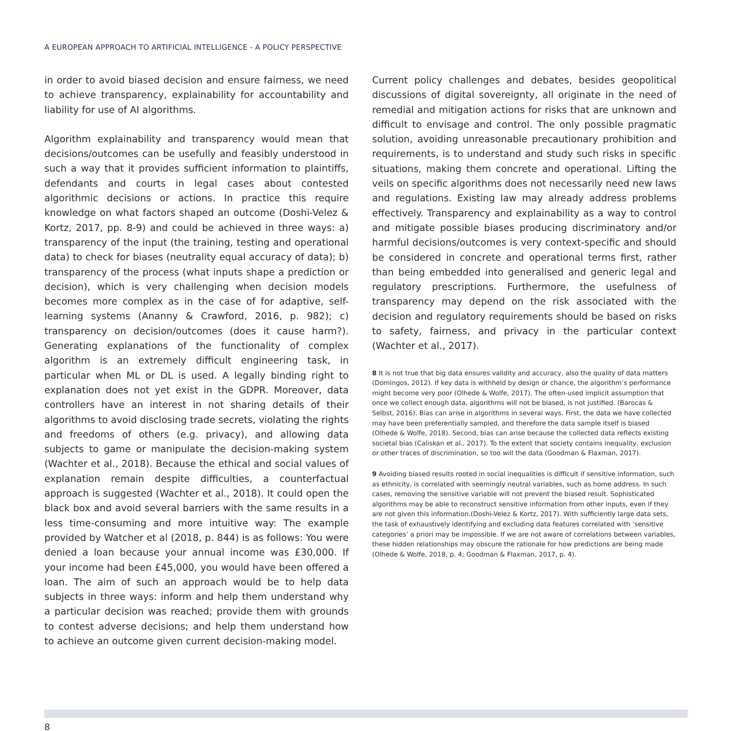A EUROPEAN APPROACH TO ARTIFICIAL INTELLIGENCE - A POLICY PERSPECTIVE
in order to avoid biased decision and ensure fairness, we need to achieve transparency, explainability for accountability and liability for use of AI algorithms.
Algorithm explainability and transparency would mean that decisions/outcomes can be usefully and feasibly understood in such a way that it provides sufficient information to plaintiffs, defendants and courts in legal cases about contested algorithmic decisions or actions. In practice this require knowledge on what factors shaped an outcome (Doshi-Velez & Kortz, 2017, pp. 8-9) and could be achieved in three ways: a) transparency of the input (the training, testing and operational data) to check for biases (neutrality equal accuracy of data); b) transparency of the process (what inputs shape a prediction or decision), which is very challenging when decision models becomes more complex as in the case of for adaptive, self-learning systems (Ananny & Crawford, 2016, p. 982); c) transparency on decision/outcomes (does it cause harm?). Generating explanations of the functionality of complex algorithm is an extremely difficult engineering task, in particular when ML or DL is used. A legally binding right to explanation does not yet exist in the GDPR. Moreover, data controllers have an interest in not sharing details of their algorithms to avoid disclosing trade secrets, violating the rights and freedoms of others (e.g. privacy), and allowing data subjects to game or manipulate the decision-making system (Wachter et al., 2018). Because the ethical and social values of explanation remain despite difficulties, a counterfactual approach is suggested (Wachter et al., 2018). It could open the black box and avoid several barriers with the same results in a less time-consuming and more intuitive way: The example provided by Watcher et al (2018, p. 844) is as follows: You were denied a loan because your annual income was £30,000. If your income had been £45,000, you would have been offered a loan. The aim of such an approach would be to help data subjects in three ways: inform and help them understand why a particular decision was reached; provide them with grounds to contest adverse decisions; and help them understand how to achieve an outcome given current decision-making model.
Current policy challenges and debates, besides geopolitical discussions of digital sovereignty, all originate in the need of remedial and mitigation actions for risks that are unknown and difficult to envisage and control. The only possible pragmatic solution, avoiding unreasonable precautionary prohibition and requirements, is to understand and study such risks in specific situations, making them concrete and operational. Lifting the veils on specific algorithms does not necessarily need new laws and regulations. Existing law may already address problems effectively. Transparency and explainability as a way to control and mitigate possible biases producing discriminatory and/or harmful decisions/outcomes is very context-specific and should be considered in concrete and operational terms first, rather than being embedded into generalised and generic legal and regulatory prescriptions. Furthermore, the usefulness of transparency may depend on the risk associated with the decision and regulatory requirements should be based on risks to safety, fairness, and privacy in the particular context (Wachter et al., 2017).
8 It is not true that big data ensures validity and accuracy, also the quality of data matters (Domingos, 2012). If key data is withheld by design or chance, the algorithm’s performance might become very poor (Olhede & Wolfe, 2017). The often-used implicit assumption that once we collect enough data, algorithms will not be biased, is not justified. (Barocas & Selbst, 2016). Bias can arise in algorithms in several ways. First, the data we have collected may have been preferentially sampled, and therefore the data sample itself is biased (Olhede & Wolfe, 2018). Second, bias can arise because the collected data reflects existing societal bias (Caliskan et al., 2017). To the extent that society contains inequality, exclusion or other traces of discrimination, so too will the data (Goodman & Flaxman, 2017).
9 Avoiding biased results rooted in social inequalities is difficult if sensitive information, such as ethnicity, is correlated with seemingly neutral variables, such as home address. In such cases, removing the sensitive variable will not prevent the biased result. Sophisticated algorithms may be able to reconstruct sensitive information from other inputs, even if they are not given this information.(Doshi-Velez & Kortz, 2017). With sufficiently large data sets, the task of exhaustively identifying and excluding data features correlated with ‘sensitive categories’ a priori may be impossible. If we are not aware of correlations between variables, these hidden relationships may obscure the rationale for how predictions are being made (Olhede & Wolfe, 2018, p. 4; Goodman & Flaxman, 2017, p. 4).
8